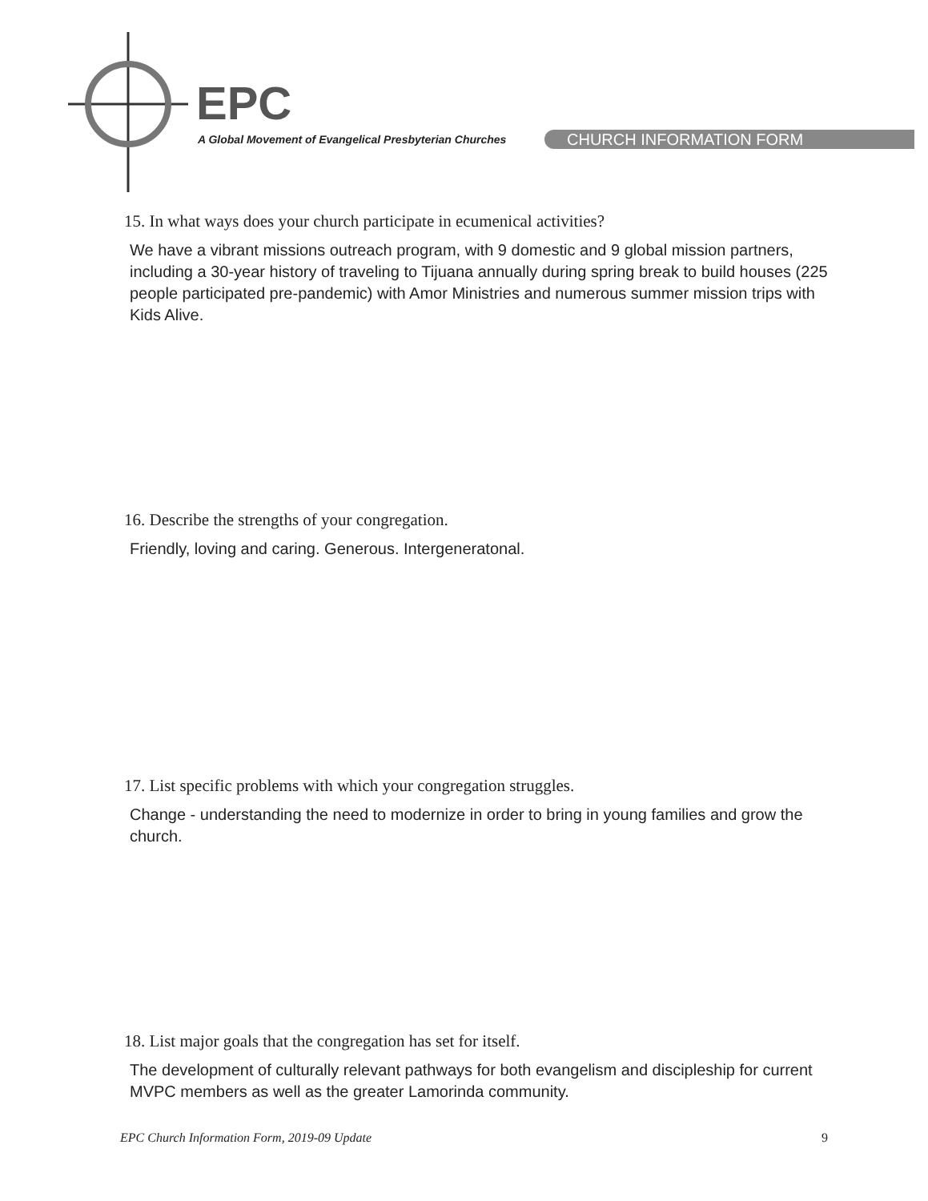EPC
A Global Movement of Evangelical Presbyterian Churches
CHURCH INFORMATION FORM
15. In what ways does your church participate in ecumenical activities?
We have a vibrant missions outreach program, with 9 domestic and 9 global mission partners, including a 30-year history of traveling to Tijuana annually during spring break to build houses (225 people participated pre-pandemic) with Amor Ministries and numerous summer mission trips with Kids Alive.
16. Describe the strengths of your congregation.
Friendly, loving and caring. Generous. Intergeneratonal.
17. List specific problems with which your congregation struggles.
Change - understanding the need to modernize in order to bring in young families and grow the church.
18. List major goals that the congregation has set for itself.
The development of culturally relevant pathways for both evangelism and discipleship for current MVPC members as well as the greater Lamorinda community.
EPC Church Information Form, 2019-09 Update 9